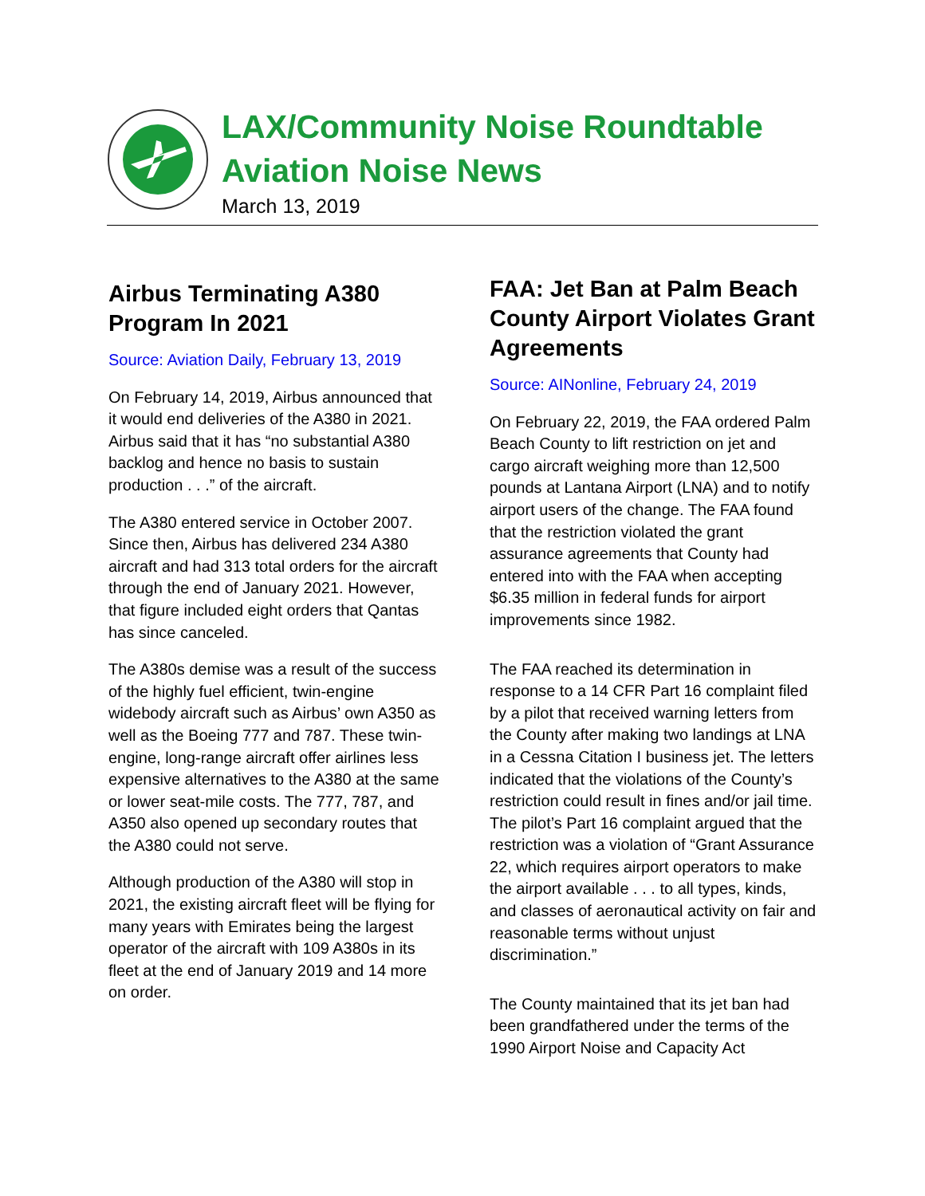LAX/Community Noise Roundtable
Aviation Noise News
March 13, 2019
Airbus Terminating A380 Program In 2021
Source: Aviation Daily, February 13, 2019
On February 14, 2019, Airbus announced that it would end deliveries of the A380 in 2021. Airbus said that it has “no substantial A380 backlog and hence no basis to sustain production . . .” of the aircraft.
The A380 entered service in October 2007. Since then, Airbus has delivered 234 A380 aircraft and had 313 total orders for the aircraft through the end of January 2021. However, that figure included eight orders that Qantas has since canceled.
The A380s demise was a result of the success of the highly fuel efficient, twin-engine widebody aircraft such as Airbus’ own A350 as well as the Boeing 777 and 787. These twin-engine, long-range aircraft offer airlines less expensive alternatives to the A380 at the same or lower seat-mile costs. The 777, 787, and A350 also opened up secondary routes that the A380 could not serve.
Although production of the A380 will stop in 2021, the existing aircraft fleet will be flying for many years with Emirates being the largest operator of the aircraft with 109 A380s in its fleet at the end of January 2019 and 14 more on order.
FAA: Jet Ban at Palm Beach County Airport Violates Grant Agreements
Source: AINonline, February 24, 2019
On February 22, 2019, the FAA ordered Palm Beach County to lift restriction on jet and cargo aircraft weighing more than 12,500 pounds at Lantana Airport (LNA) and to notify airport users of the change. The FAA found that the restriction violated the grant assurance agreements that County had entered into with the FAA when accepting $6.35 million in federal funds for airport improvements since 1982.
The FAA reached its determination in response to a 14 CFR Part 16 complaint filed by a pilot that received warning letters from the County after making two landings at LNA in a Cessna Citation I business jet. The letters indicated that the violations of the County’s restriction could result in fines and/or jail time. The pilot’s Part 16 complaint argued that the restriction was a violation of “Grant Assurance 22, which requires airport operators to make the airport available . . . to all types, kinds, and classes of aeronautical activity on fair and reasonable terms without unjust discrimination.”
The County maintained that its jet ban had been grandfathered under the terms of the 1990 Airport Noise and Capacity Act